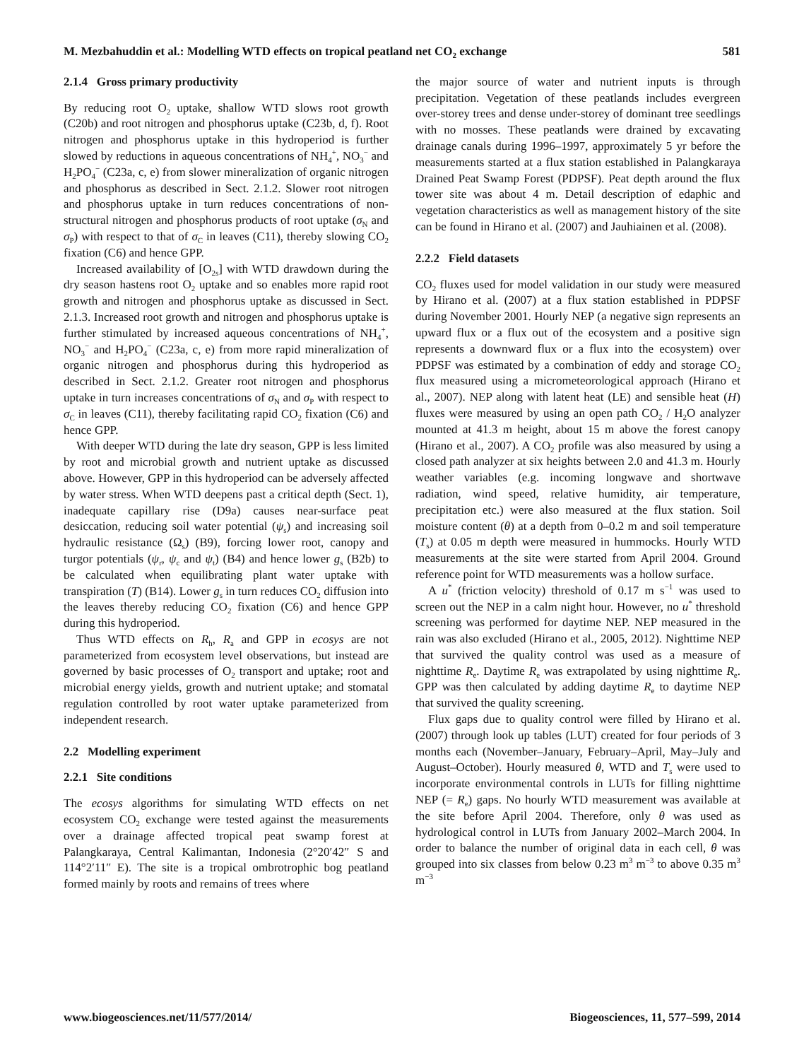M. Mezbahuddin et al.: Modelling WTD effects on tropical peatland net CO<sub>2</sub> exchange 581
2.1.4 Gross primary productivity
By reducing root O<sub>2</sub> uptake, shallow WTD slows root growth (C20b) and root nitrogen and phosphorus uptake (C23b, d, f). Root nitrogen and phosphorus uptake in this hydroperiod is further slowed by reductions in aqueous concentrations of NH<sub>4</sub><sup>+</sup>, NO<sub>3</sub><sup>−</sup> and H<sub>2</sub>PO<sub>4</sub><sup>−</sup> (C23a, c, e) from slower mineralization of organic nitrogen and phosphorus as described in Sect. 2.1.2. Slower root nitrogen and phosphorus uptake in turn reduces concentrations of non-structural nitrogen and phosphorus products of root uptake (σ<sub>N</sub> and σ<sub>P</sub>) with respect to that of σ<sub>C</sub> in leaves (C11), thereby slowing CO<sub>2</sub> fixation (C6) and hence GPP.
Increased availability of [O<sub>2s</sub>] with WTD drawdown during the dry season hastens root O<sub>2</sub> uptake and so enables more rapid root growth and nitrogen and phosphorus uptake as discussed in Sect. 2.1.3. Increased root growth and nitrogen and phosphorus uptake is further stimulated by increased aqueous concentrations of NH<sub>4</sub><sup>+</sup>, NO<sub>3</sub><sup>−</sup> and H<sub>2</sub>PO<sub>4</sub><sup>−</sup> (C23a, c, e) from more rapid mineralization of organic nitrogen and phosphorus during this hydroperiod as described in Sect. 2.1.2. Greater root nitrogen and phosphorus uptake in turn increases concentrations of σ<sub>N</sub> and σ<sub>P</sub> with respect to σ<sub>C</sub> in leaves (C11), thereby facilitating rapid CO<sub>2</sub> fixation (C6) and hence GPP.
With deeper WTD during the late dry season, GPP is less limited by root and microbial growth and nutrient uptake as discussed above. However, GPP in this hydroperiod can be adversely affected by water stress. When WTD deepens past a critical depth (Sect. 1), inadequate capillary rise (D9a) causes near-surface peat desiccation, reducing soil water potential (ψ<sub>s</sub>) and increasing soil hydraulic resistance (Ω<sub>s</sub>) (B9), forcing lower root, canopy and turgor potentials (ψ<sub>r</sub>, ψ<sub>c</sub> and ψ<sub>t</sub>) (B4) and hence lower g<sub>s</sub> (B2b) to be calculated when equilibrating plant water uptake with transpiration (T) (B14). Lower g<sub>s</sub> in turn reduces CO<sub>2</sub> diffusion into the leaves thereby reducing CO<sub>2</sub> fixation (C6) and hence GPP during this hydroperiod.
Thus WTD effects on R<sub>h</sub>, R<sub>a</sub> and GPP in ecosys are not parameterized from ecosystem level observations, but instead are governed by basic processes of O<sub>2</sub> transport and uptake; root and microbial energy yields, growth and nutrient uptake; and stomatal regulation controlled by root water uptake parameterized from independent research.
2.2 Modelling experiment
2.2.1 Site conditions
The ecosys algorithms for simulating WTD effects on net ecosystem CO<sub>2</sub> exchange were tested against the measurements over a drainage affected tropical peat swamp forest at Palangkaraya, Central Kalimantan, Indonesia (2°20′42″ S and 114°2′11″ E). The site is a tropical ombrotrophic bog peatland formed mainly by roots and remains of trees where
the major source of water and nutrient inputs is through precipitation. Vegetation of these peatlands includes evergreen over-storey trees and dense under-storey of dominant tree seedlings with no mosses. These peatlands were drained by excavating drainage canals during 1996–1997, approximately 5 yr before the measurements started at a flux station established in Palangkaraya Drained Peat Swamp Forest (PDPSF). Peat depth around the flux tower site was about 4 m. Detail description of edaphic and vegetation characteristics as well as management history of the site can be found in Hirano et al. (2007) and Jauhiainen et al. (2008).
2.2.2 Field datasets
CO<sub>2</sub> fluxes used for model validation in our study were measured by Hirano et al. (2007) at a flux station established in PDPSF during November 2001. Hourly NEP (a negative sign represents an upward flux or a flux out of the ecosystem and a positive sign represents a downward flux or a flux into the ecosystem) over PDPSF was estimated by a combination of eddy and storage CO<sub>2</sub> flux measured using a micrometeorological approach (Hirano et al., 2007). NEP along with latent heat (LE) and sensible heat (H) fluxes were measured by using an open path CO<sub>2</sub> / H<sub>2</sub>O analyzer mounted at 41.3 m height, about 15 m above the forest canopy (Hirano et al., 2007). A CO<sub>2</sub> profile was also measured by using a closed path analyzer at six heights between 2.0 and 41.3 m. Hourly weather variables (e.g. incoming longwave and shortwave radiation, wind speed, relative humidity, air temperature, precipitation etc.) were also measured at the flux station. Soil moisture content (θ) at a depth from 0–0.2 m and soil temperature (T<sub>s</sub>) at 0.05 m depth were measured in hummocks. Hourly WTD measurements at the site were started from April 2004. Ground reference point for WTD measurements was a hollow surface.
A u<sup>*</sup> (friction velocity) threshold of 0.17 m s<sup>−1</sup> was used to screen out the NEP in a calm night hour. However, no u<sup>*</sup> threshold screening was performed for daytime NEP. NEP measured in the rain was also excluded (Hirano et al., 2005, 2012). Nighttime NEP that survived the quality control was used as a measure of nighttime R<sub>e</sub>. Daytime R<sub>e</sub> was extrapolated by using nighttime R<sub>e</sub>. GPP was then calculated by adding daytime R<sub>e</sub> to daytime NEP that survived the quality screening.
Flux gaps due to quality control were filled by Hirano et al. (2007) through look up tables (LUT) created for four periods of 3 months each (November–January, February–April, May–July and August–October). Hourly measured θ, WTD and T<sub>s</sub> were used to incorporate environmental controls in LUTs for filling nighttime NEP (= R<sub>e</sub>) gaps. No hourly WTD measurement was available at the site before April 2004. Therefore, only θ was used as hydrological control in LUTs from January 2002–March 2004. In order to balance the number of original data in each cell, θ was grouped into six classes from below 0.23 m<sup>3</sup> m<sup>−3</sup> to above 0.35 m<sup>3</sup> m<sup>−3</sup>
www.biogeosciences.net/11/577/2014/ Biogeosciences, 11, 577–599, 2014